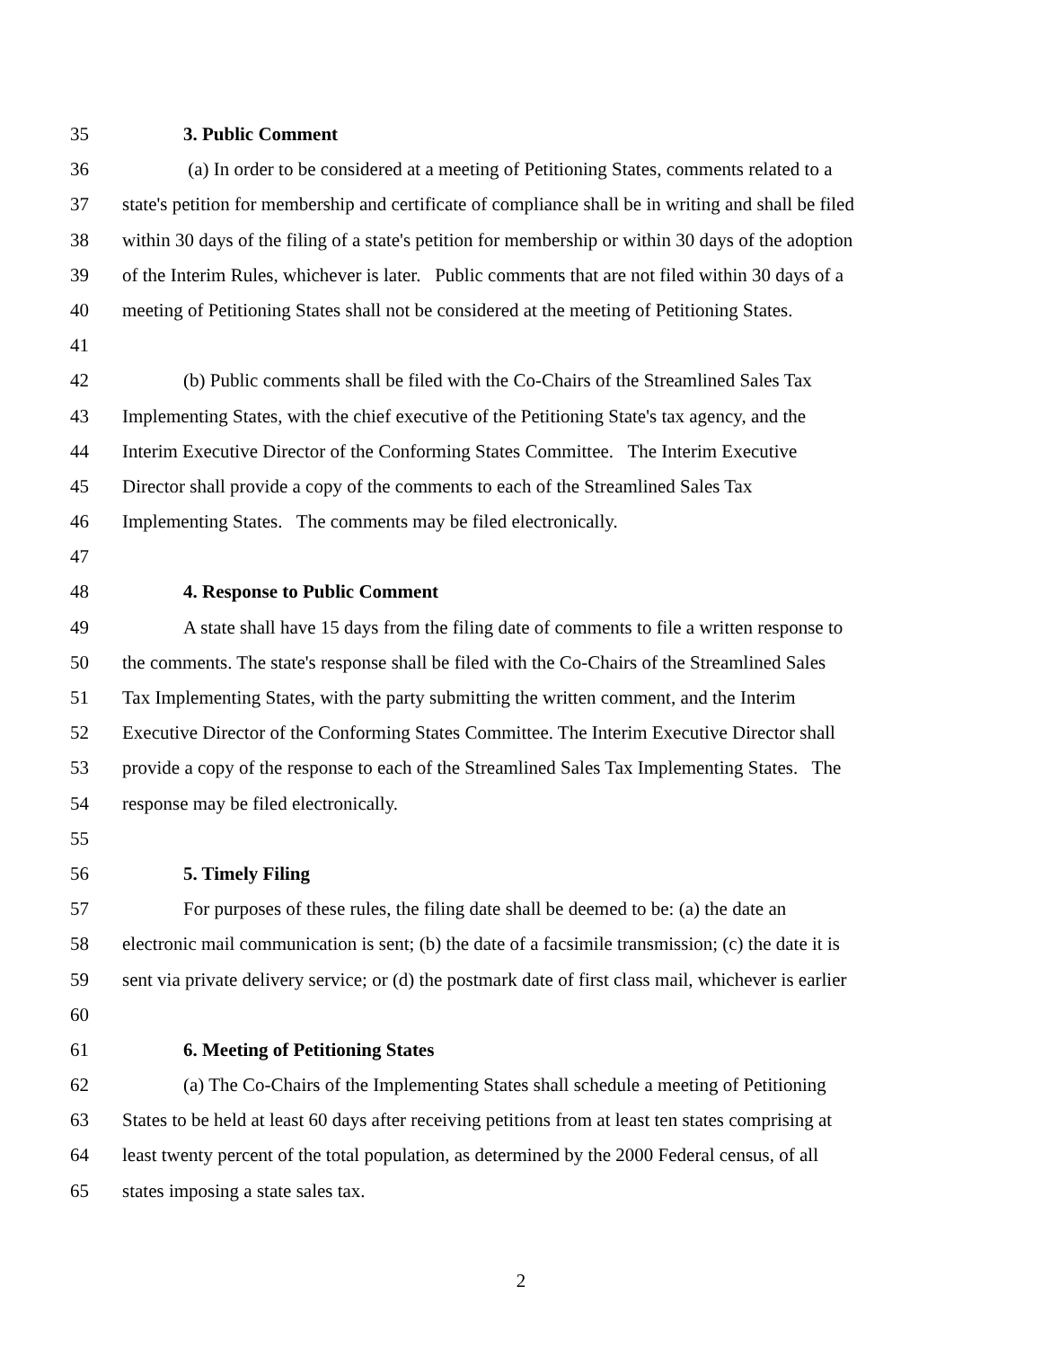35 3. Public Comment
36 (a) In order to be considered at a meeting of Petitioning States, comments related to a
37 state's petition for membership and certificate of compliance shall be in writing and shall be filed
38 within 30 days of the filing of a state's petition for membership or within 30 days of the adoption
39 of the Interim Rules, whichever is later. Public comments that are not filed within 30 days of a
40 meeting of Petitioning States shall not be considered at the meeting of Petitioning States.
41
42 (b) Public comments shall be filed with the Co-Chairs of the Streamlined Sales Tax
43 Implementing States, with the chief executive of the Petitioning State's tax agency, and the
44 Interim Executive Director of the Conforming States Committee. The Interim Executive
45 Director shall provide a copy of the comments to each of the Streamlined Sales Tax
46 Implementing States. The comments may be filed electronically.
47
48 4. Response to Public Comment
49 A state shall have 15 days from the filing date of comments to file a written response to
50 the comments. The state's response shall be filed with the Co-Chairs of the Streamlined Sales
51 Tax Implementing States, with the party submitting the written comment, and the Interim
52 Executive Director of the Conforming States Committee. The Interim Executive Director shall
53 provide a copy of the response to each of the Streamlined Sales Tax Implementing States. The
54 response may be filed electronically.
55
56 5. Timely Filing
57 For purposes of these rules, the filing date shall be deemed to be: (a) the date an
58 electronic mail communication is sent; (b) the date of a facsimile transmission; (c) the date it is
59 sent via private delivery service; or (d) the postmark date of first class mail, whichever is earlier
60
61 6. Meeting of Petitioning States
62 (a) The Co-Chairs of the Implementing States shall schedule a meeting of Petitioning
63 States to be held at least 60 days after receiving petitions from at least ten states comprising at
64 least twenty percent of the total population, as determined by the 2000 Federal census, of all
65 states imposing a state sales tax.
2